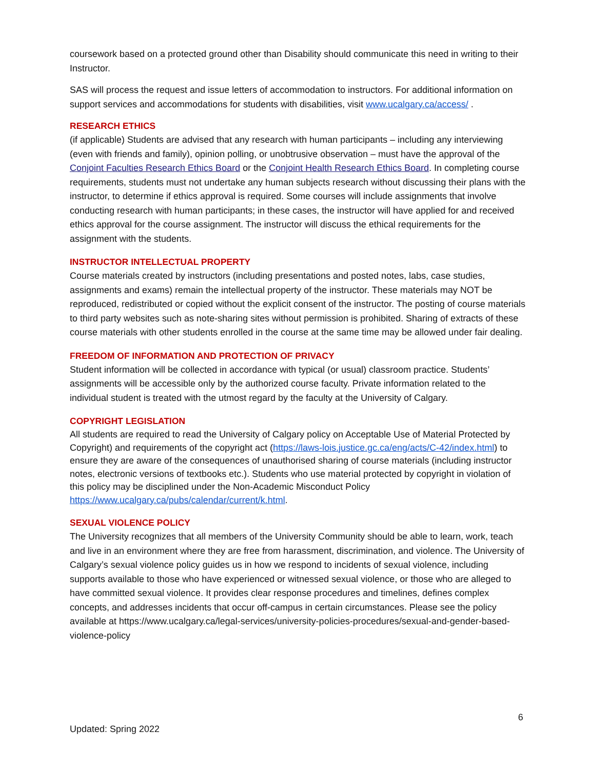coursework based on a protected ground other than Disability should communicate this need in writing to their Instructor.
SAS will process the request and issue letters of accommodation to instructors. For additional information on support services and accommodations for students with disabilities, visit www.ucalgary.ca/access/ .
RESEARCH ETHICS
(if applicable) Students are advised that any research with human participants – including any interviewing (even with friends and family), opinion polling, or unobtrusive observation – must have the approval of the Conjoint Faculties Research Ethics Board or the Conjoint Health Research Ethics Board. In completing course requirements, students must not undertake any human subjects research without discussing their plans with the instructor, to determine if ethics approval is required. Some courses will include assignments that involve conducting research with human participants; in these cases, the instructor will have applied for and received ethics approval for the course assignment. The instructor will discuss the ethical requirements for the assignment with the students.
INSTRUCTOR INTELLECTUAL PROPERTY
Course materials created by instructors (including presentations and posted notes, labs, case studies, assignments and exams) remain the intellectual property of the instructor. These materials may NOT be reproduced, redistributed or copied without the explicit consent of the instructor. The posting of course materials to third party websites such as note-sharing sites without permission is prohibited. Sharing of extracts of these course materials with other students enrolled in the course at the same time may be allowed under fair dealing.
FREEDOM OF INFORMATION AND PROTECTION OF PRIVACY
Student information will be collected in accordance with typical (or usual) classroom practice. Students’ assignments will be accessible only by the authorized course faculty. Private information related to the individual student is treated with the utmost regard by the faculty at the University of Calgary.
COPYRIGHT LEGISLATION
All students are required to read the University of Calgary policy on Acceptable Use of Material Protected by Copyright) and requirements of the copyright act (https://laws-lois.justice.gc.ca/eng/acts/C-42/index.html) to ensure they are aware of the consequences of unauthorised sharing of course materials (including instructor notes, electronic versions of textbooks etc.). Students who use material protected by copyright in violation of this policy may be disciplined under the Non-Academic Misconduct Policy https://www.ucalgary.ca/pubs/calendar/current/k.html.
SEXUAL VIOLENCE POLICY
The University recognizes that all members of the University Community should be able to learn, work, teach and live in an environment where they are free from harassment, discrimination, and violence. The University of Calgary’s sexual violence policy guides us in how we respond to incidents of sexual violence, including supports available to those who have experienced or witnessed sexual violence, or those who are alleged to have committed sexual violence. It provides clear response procedures and timelines, defines complex concepts, and addresses incidents that occur off-campus in certain circumstances. Please see the policy available at https://www.ucalgary.ca/legal-services/university-policies-procedures/sexual-and-gender-based-violence-policy
6
Updated: Spring 2022